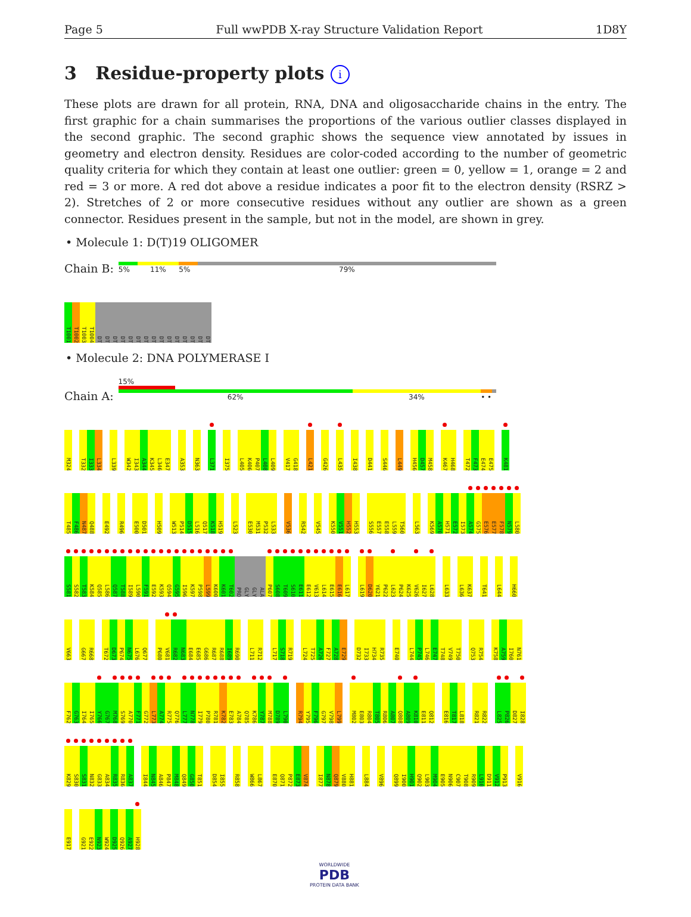Page 5 Full wwPDB X-ray Structure Validation Report 1D8Y
3 Residue-property plots i
These plots are drawn for all protein, RNA, DNA and oligosaccharide chains in the entry. The first graphic for a chain summarises the proportions of the various outlier classes displayed in the second graphic. The second graphic shows the sequence view annotated by issues in geometry and electron density. Residues are color-coded according to the number of geometric quality criteria for which they contain at least one outlier: green = 0, yellow = 1, orange = 2 and red = 3 or more. A red dot above a residue indicates a poor fit to the electron density (RSRZ > 2). Stretches of 2 or more consecutive residues without any outlier are shown as a green connector. Residues present in the sample, but not in the model, are shown in grey.
• Molecule 1: D(T)19 OLIGOMER
Chain B:
5% 11% 5% 79%
T1001 T1002 T1003 T1004 DT DT DT DT DT DT DT DT DT DT DT DT DT DT DT
• Molecule 2: DNA POLYMERASE I
Chain A:
15%
62% 34% • •
M324 T332 I333 L334 L339 W342 I343 A344 K345 L346 E347 A353 N363 L371 I375 L405 K406 P407 L408 L409 V417 G418 L421 G426 L435 I438 D441 S446 L449 H456 D457 M458 K467 H468 T472 F473 E474 E475 K481
T485 F486 N487 Q488 E492 R496 E500 D501 H509 W513 P514 D515 L516 Q517 K518 H519 L523 E530 M531 P532 L533 V536 R542 V545 K550 V551 H552 H553 S556 E557 E558 L559 T560 L563 K569 A570 H571 E572 I573 A574 G575 E576 E577 F578 N579 L580
S581 S582 T583 K584 Q585 L586 Q587 T588 I589 L590 F591 E592 K593 Q594 G595 I596 K597 P598 L599 K600 K601 T602 PRO GLY GLY ALA P607 S608 T609 S610 E611 E612 V613 L614 E615 E616 L617 L619 D620 Y621 P622 L623 P624 K625 V626 I627 L628 L633 L636 K637 T641 L644 H660
V663 G667 R668 T672 D673 P674 N675 L676 Q677 P680 V681 R682 N683 E684 E685 G686 R687 R688 I689 R690 L711 R712 L717 S718 R719 L724 T725 A726 F727 A728 E729 D732 I733 H734 R735 E740 L744 P745 L746 E747 T748 V749 T750 Q753 R754 K758 A759 I760 N761
F762 G763 I764 I765 Y766 G767 M768 S769 A770 F771 G772 L773 A774 R775 Q776 L777 N778 I779 P780 R781 K782 E783 A784 Q785 K786 Y787 M788 D789 L790 R794 Y795 F796 G797 V798 L799 M802 E803 R804 T805 R806 A807 Q808 A809 K810 E811 Q812 E816 T817 L818 R821 R822 L825 P826 D827 I828
K829 S830 S831 N832 G833 A834 R835 R836 A837 I844 N845 A846 P847 M848 Q849 G850 T851 D854 I855 R858 W866 L867 E870 Q871 P872 E873 V874 I877 N878 Q879 V880 H881 L884 V896 Q899 I900 H901 Q902 L903 M904 E905 N906 C907 T908 R909 L910 D911 V912 P913 V916
E917 G921 E922 N923 W924 D925 Q926 A927 H928
WORLDWIDE
PDB
PROTEIN DATA BANK